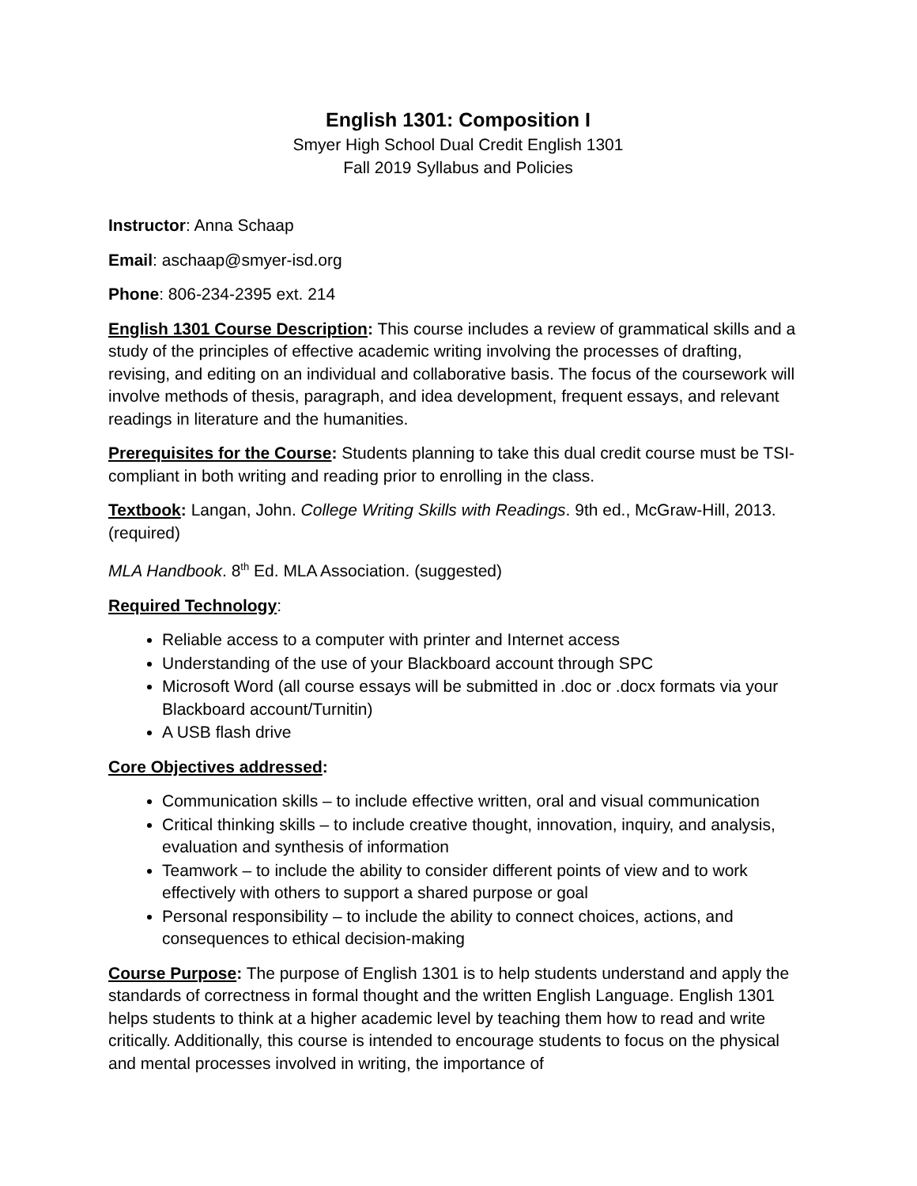English 1301: Composition I
Smyer High School Dual Credit English 1301
Fall 2019 Syllabus and Policies
Instructor: Anna Schaap
Email: aschaap@smyer-isd.org
Phone: 806-234-2395 ext. 214
English 1301 Course Description: This course includes a review of grammatical skills and a study of the principles of effective academic writing involving the processes of drafting, revising, and editing on an individual and collaborative basis. The focus of the coursework will involve methods of thesis, paragraph, and idea development, frequent essays, and relevant readings in literature and the humanities.
Prerequisites for the Course: Students planning to take this dual credit course must be TSI-compliant in both writing and reading prior to enrolling in the class.
Textbook: Langan, John. College Writing Skills with Readings. 9th ed., McGraw-Hill, 2013. (required)
MLA Handbook. 8<sup>th</sup> Ed. MLA Association. (suggested)
Required Technology:
Reliable access to a computer with printer and Internet access
Understanding of the use of your Blackboard account through SPC
Microsoft Word (all course essays will be submitted in .doc or .docx formats via your Blackboard account/Turnitin)
A USB flash drive
Core Objectives addressed:
Communication skills – to include effective written, oral and visual communication
Critical thinking skills – to include creative thought, innovation, inquiry, and analysis, evaluation and synthesis of information
Teamwork – to include the ability to consider different points of view and to work effectively with others to support a shared purpose or goal
Personal responsibility – to include the ability to connect choices, actions, and consequences to ethical decision-making
Course Purpose: The purpose of English 1301 is to help students understand and apply the standards of correctness in formal thought and the written English Language. English 1301 helps students to think at a higher academic level by teaching them how to read and write critically. Additionally, this course is intended to encourage students to focus on the physical and mental processes involved in writing, the importance of